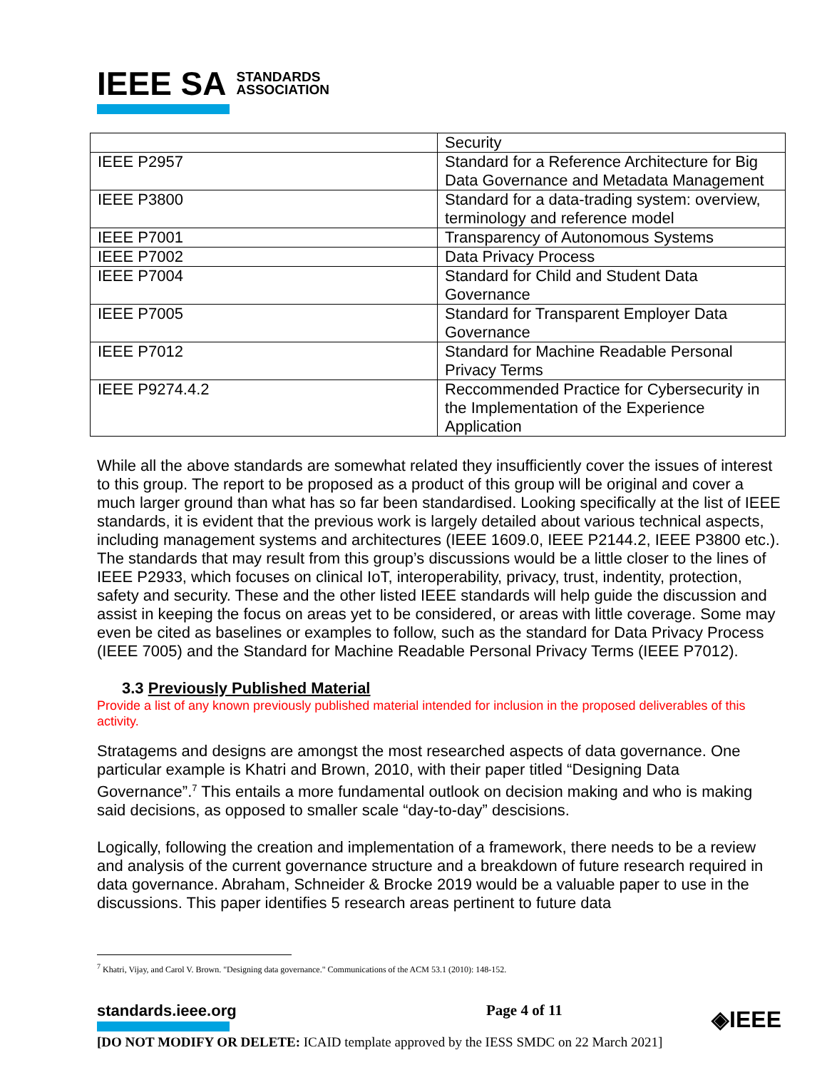IEEE SA STANDARDS
ASSOCIATION
| | Security |
| IEEE P2957 | Standard for a Reference Architecture for Big Data Governance and Metadata Management |
| IEEE P3800 | Standard for a data-trading system: overview, terminology and reference model |
| IEEE P7001 | Transparency of Autonomous Systems |
| IEEE P7002 | Data Privacy Process |
| IEEE P7004 | Standard for Child and Student Data Governance |
| IEEE P7005 | Standard for Transparent Employer Data Governance |
| IEEE P7012 | Standard for Machine Readable Personal Privacy Terms |
| IEEE P9274.4.2 | Reccommended Practice for Cybersecurity in the Implementation of the Experience Application |
While all the above standards are somewhat related they insufficiently cover the issues of interest to this group. The report to be proposed as a product of this group will be original and cover a much larger ground than what has so far been standardised. Looking specifically at the list of IEEE standards, it is evident that the previous work is largely detailed about various technical aspects, including management systems and architectures (IEEE 1609.0, IEEE P2144.2, IEEE P3800 etc.). The standards that may result from this group’s discussions would be a little closer to the lines of IEEE P2933, which focuses on clinical IoT, interoperability, privacy, trust, indentity, protection, safety and security. These and the other listed IEEE standards will help guide the discussion and assist in keeping the focus on areas yet to be considered, or areas with little coverage. Some may even be cited as baselines or examples to follow, such as the standard for Data Privacy Process (IEEE 7005) and the Standard for Machine Readable Personal Privacy Terms (IEEE P7012).
3.3 Previously Published Material
Provide a list of any known previously published material intended for inclusion in the proposed deliverables of this activity.
Stratagems and designs are amongst the most researched aspects of data governance. One particular example is Khatri and Brown, 2010, with their paper titled “Designing Data Governance”.<sup>7</sup> This entails a more fundamental outlook on decision making and who is making said decisions, as opposed to smaller scale “day-to-day” descisions.
Logically, following the creation and implementation of a framework, there needs to be a review and analysis of the current governance structure and a breakdown of future research required in data governance. Abraham, Schneider & Brocke 2019 would be a valuable paper to use in the discussions. This paper identifies 5 research areas pertinent to future data
<sup>7</sup> Khatri, Vijay, and Carol V. Brown. "Designing data governance." Communications of the ACM 53.1 (2010): 148-152.
standards.ieee.org Page 4 of 11 ◈IEEE
[DO NOT MODIFY OR DELETE: ICAID template approved by the IESS SMDC on 22 March 2021]